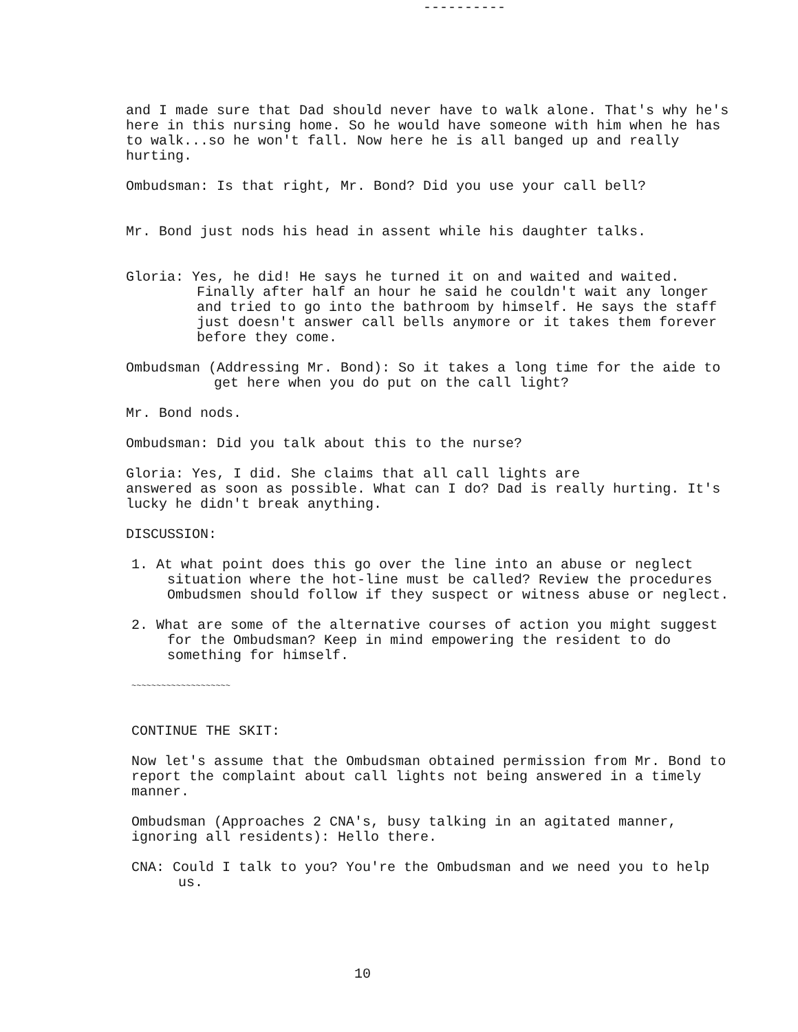----------
and I made sure that Dad should never have to walk alone. That's why he's here in this nursing home. So he would have someone with him when he has to walk...so he won't fall. Now here he is all banged up and really hurting.
Ombudsman: Is that right, Mr. Bond? Did you use your call bell?
Mr. Bond just nods his head in assent while his daughter talks.
Gloria: Yes, he did! He says he turned it on and waited and waited. Finally after half an hour he said he couldn't wait any longer and tried to go into the bathroom by himself. He says the staff just doesn't answer call bells anymore or it takes them forever before they come.
Ombudsman (Addressing Mr. Bond): So it takes a long time for the aide to get here when you do put on the call light?
Mr. Bond nods.
Ombudsman: Did you talk about this to the nurse?
Gloria: Yes, I did. She claims that all call lights are
answered as soon as possible. What can I do? Dad is really hurting. It's lucky he didn't break anything.
DISCUSSION:
1. At what point does this go over the line into an abuse or neglect situation where the hot-line must be called? Review the procedures Ombudsmen should follow if they suspect or witness abuse or neglect.
2. What are some of the alternative courses of action you might suggest for the Ombudsman? Keep in mind empowering the resident to do something for himself.
~~~~~~~~~~~~~~~~~~~~
CONTINUE THE SKIT:
Now let's assume that the Ombudsman obtained permission from Mr. Bond to report the complaint about call lights not being answered in a timely manner.
Ombudsman (Approaches 2 CNA's, busy talking in an agitated manner, ignoring all residents): Hello there.
CNA: Could I talk to you? You're the Ombudsman and we need you to help us.
10